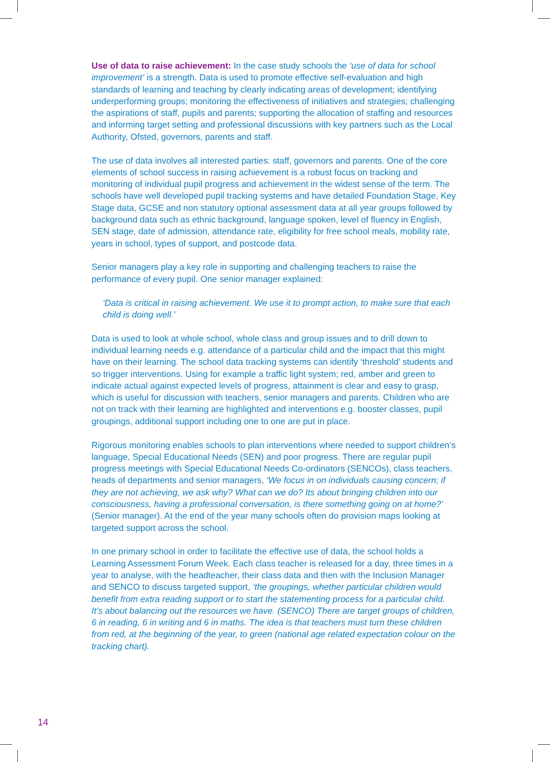Use of data to raise achievement: In the case study schools the ‘use of data for school improvement’ is a strength. Data is used to promote effective self-evaluation and high standards of learning and teaching by clearly indicating areas of development; identifying underperforming groups; monitoring the effectiveness of initiatives and strategies; challenging the aspirations of staff, pupils and parents; supporting the allocation of staffing and resources and informing target setting and professional discussions with key partners such as the Local Authority, Ofsted, governors, parents and staff.
The use of data involves all interested parties: staff, governors and parents. One of the core elements of school success in raising achievement is a robust focus on tracking and monitoring of individual pupil progress and achievement in the widest sense of the term. The schools have well developed pupil tracking systems and have detailed Foundation Stage, Key Stage data, GCSE and non statutory optional assessment data at all year groups followed by background data such as ethnic background, language spoken, level of fluency in English, SEN stage, date of admission, attendance rate, eligibility for free school meals, mobility rate, years in school, types of support, and postcode data.
Senior managers play a key role in supporting and challenging teachers to raise the performance of every pupil. One senior manager explained:
‘Data is critical in raising achievement. We use it to prompt action, to make sure that each child is doing well.’
Data is used to look at whole school, whole class and group issues and to drill down to individual learning needs e.g. attendance of a particular child and the impact that this might have on their learning. The school data tracking systems can identify ‘threshold’ students and so trigger interventions. Using for example a traffic light system; red, amber and green to indicate actual against expected levels of progress, attainment is clear and easy to grasp, which is useful for discussion with teachers, senior managers and parents. Children who are not on track with their learning are highlighted and interventions e.g. booster classes, pupil groupings, additional support including one to one are put in place.
Rigorous monitoring enables schools to plan interventions where needed to support children’s language, Special Educational Needs (SEN) and poor progress. There are regular pupil progress meetings with Special Educational Needs Co-ordinators (SENCOs), class teachers, heads of departments and senior managers, ‘We focus in on individuals causing concern; if they are not achieving, we ask why? What can we do? Its about bringing children into our consciousness, having a professional conversation, is there something going on at home?’ (Senior manager). At the end of the year many schools often do provision maps looking at targeted support across the school.
In one primary school in order to facilitate the effective use of data, the school holds a Learning Assessment Forum Week. Each class teacher is released for a day, three times in a year to analyse, with the headteacher, their class data and then with the Inclusion Manager and SENCO to discuss targeted support, ‘the groupings, whether particular children would benefit from extra reading support or to start the statementing process for a particular child. It’s about balancing out the resources we have. (SENCO) There are target groups of children, 6 in reading, 6 in writing and 6 in maths. The idea is that teachers must turn these children from red, at the beginning of the year, to green (national age related expectation colour on the tracking chart).
14